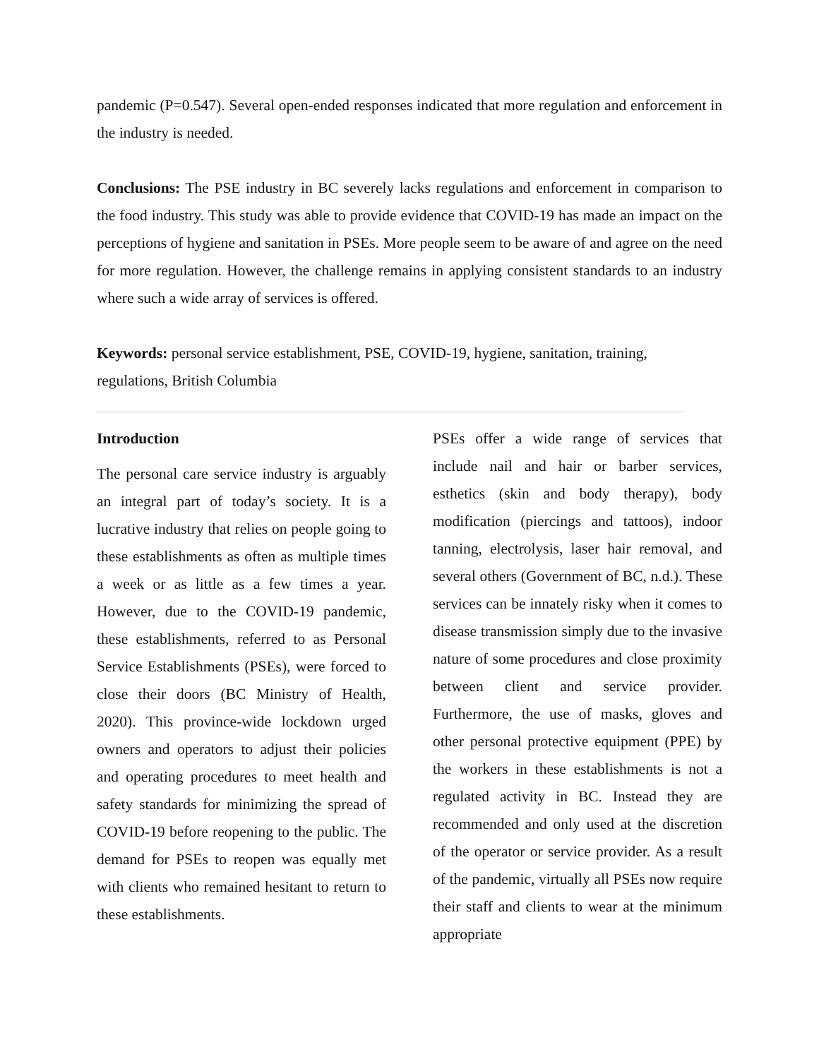pandemic (P=0.547). Several open-ended responses indicated that more regulation and enforcement in the industry is needed.
Conclusions: The PSE industry in BC severely lacks regulations and enforcement in comparison to the food industry. This study was able to provide evidence that COVID-19 has made an impact on the perceptions of hygiene and sanitation in PSEs. More people seem to be aware of and agree on the need for more regulation. However, the challenge remains in applying consistent standards to an industry where such a wide array of services is offered.
Keywords: personal service establishment, PSE, COVID-19, hygiene, sanitation, training, regulations, British Columbia
Introduction
The personal care service industry is arguably an integral part of today’s society. It is a lucrative industry that relies on people going to these establishments as often as multiple times a week or as little as a few times a year. However, due to the COVID-19 pandemic, these establishments, referred to as Personal Service Establishments (PSEs), were forced to close their doors (BC Ministry of Health, 2020). This province-wide lockdown urged owners and operators to adjust their policies and operating procedures to meet health and safety standards for minimizing the spread of COVID-19 before reopening to the public. The demand for PSEs to reopen was equally met with clients who remained hesitant to return to these establishments.
PSEs offer a wide range of services that include nail and hair or barber services, esthetics (skin and body therapy), body modification (piercings and tattoos), indoor tanning, electrolysis, laser hair removal, and several others (Government of BC, n.d.). These services can be innately risky when it comes to disease transmission simply due to the invasive nature of some procedures and close proximity between client and service provider. Furthermore, the use of masks, gloves and other personal protective equipment (PPE) by the workers in these establishments is not a regulated activity in BC. Instead they are recommended and only used at the discretion of the operator or service provider. As a result of the pandemic, virtually all PSEs now require their staff and clients to wear at the minimum appropriate